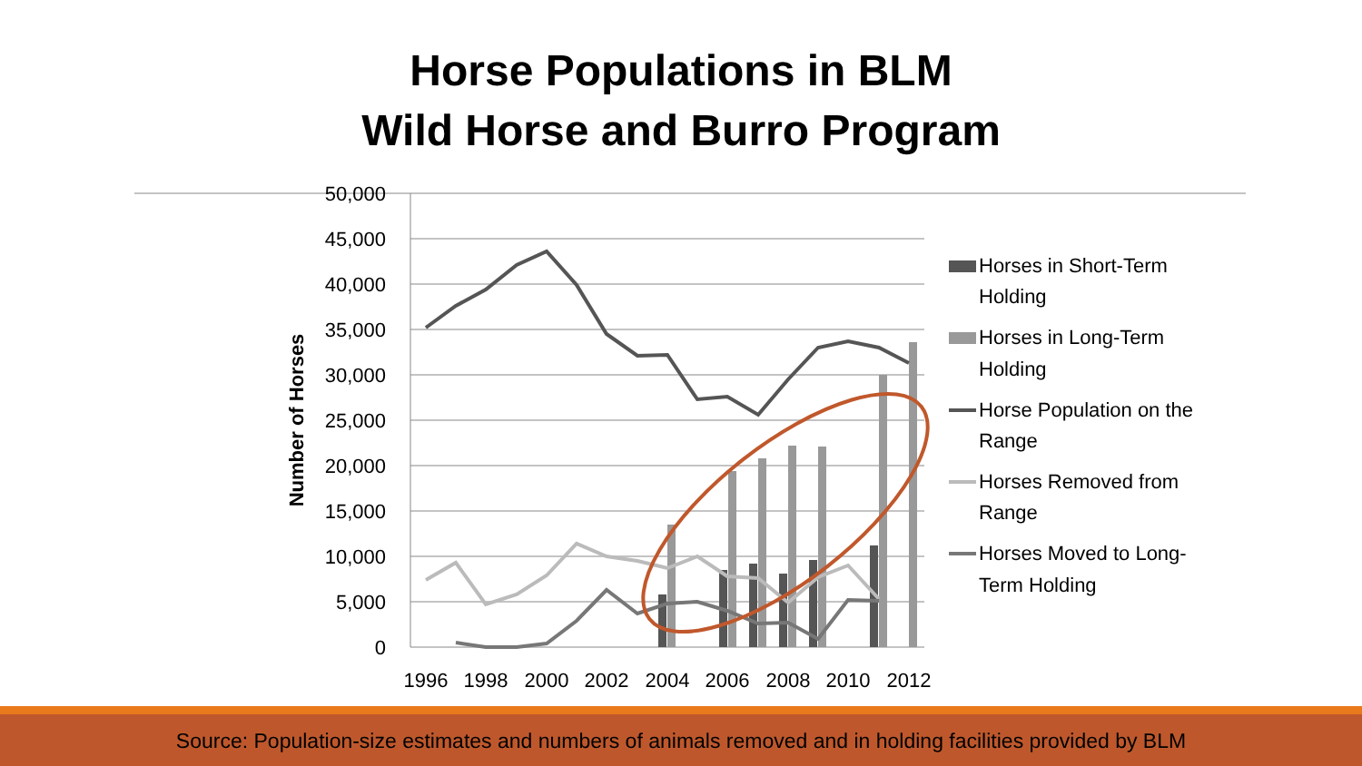Horse Populations in BLM
Wild Horse and Burro Program
50,000
45,000
40,000
35,000
30,000
25,000
20,000
15,000
10,000
5,000
0
Number of Horses
1996
1998
2000
2002
2004
2006
2008
2010
2012
Horses in Short-Term
Holding
Horses in Long-Term
Holding
Horse Population on the
Range
Horses Removed from
Range
Horses Moved to Long-
Term Holding
Source: Population-size estimates and numbers of animals removed and in holding facilities provided by BLM